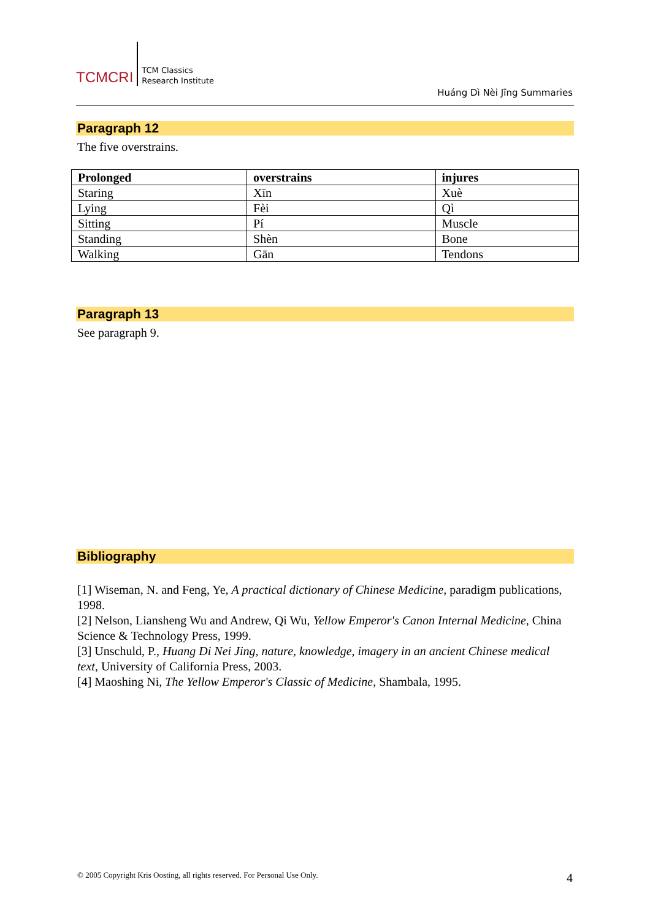TCMCRI
TCM Classics
Research Institute
Huáng Dì Nèi Jīng Summaries
Paragraph 12
The five overstrains.
| Prolonged | overstrains | injures |
| --- | --- | --- |
| Staring | Xīn | Xuè |
| Lying | Fèi | Qì |
| Sitting | Pí | Muscle |
| Standing | Shèn | Bone |
| Walking | Gān | Tendons |
Paragraph 13
See paragraph 9.
Bibliography
[1] Wiseman, N. and Feng, Ye, A practical dictionary of Chinese Medicine, paradigm publications, 1998.
[2] Nelson, Liansheng Wu and Andrew, Qi Wu, Yellow Emperor's Canon Internal Medicine, China Science & Technology Press, 1999.
[3] Unschuld, P., Huang Di Nei Jing, nature, knowledge, imagery in an ancient Chinese medical text, University of California Press, 2003.
[4] Maoshing Ni, The Yellow Emperor's Classic of Medicine, Shambala, 1995.
© 2005 Copyright Kris Oosting, all rights reserved. For Personal Use Only.
4